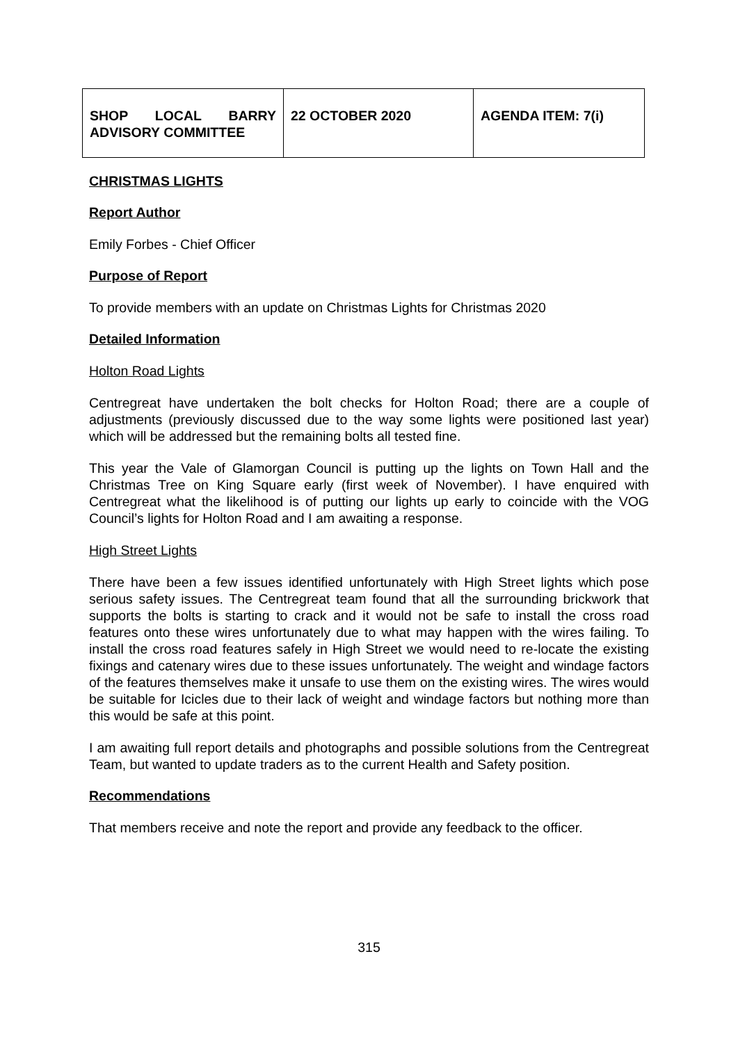| SHOP LOCAL BARRY ADVISORY COMMITTEE | 22 OCTOBER 2020 | AGENDA ITEM: 7(i) |
CHRISTMAS LIGHTS
Report Author
Emily Forbes - Chief Officer
Purpose of Report
To provide members with an update on Christmas Lights for Christmas 2020
Detailed Information
Holton Road Lights
Centregreat have undertaken the bolt checks for Holton Road; there are a couple of adjustments (previously discussed due to the way some lights were positioned last year) which will be addressed but the remaining bolts all tested fine.
This year the Vale of Glamorgan Council is putting up the lights on Town Hall and the Christmas Tree on King Square early (first week of November). I have enquired with Centregreat what the likelihood is of putting our lights up early to coincide with the VOG Council’s lights for Holton Road and I am awaiting a response.
High Street Lights
There have been a few issues identified unfortunately with High Street lights which pose serious safety issues. The Centregreat team found that all the surrounding brickwork that supports the bolts is starting to crack and it would not be safe to install the cross road features onto these wires unfortunately due to what may happen with the wires failing. To install the cross road features safely in High Street we would need to re-locate the existing fixings and catenary wires due to these issues unfortunately. The weight and windage factors of the features themselves make it unsafe to use them on the existing wires. The wires would be suitable for Icicles due to their lack of weight and windage factors but nothing more than this would be safe at this point.
I am awaiting full report details and photographs and possible solutions from the Centregreat Team, but wanted to update traders as to the current Health and Safety position.
Recommendations
That members receive and note the report and provide any feedback to the officer.
315